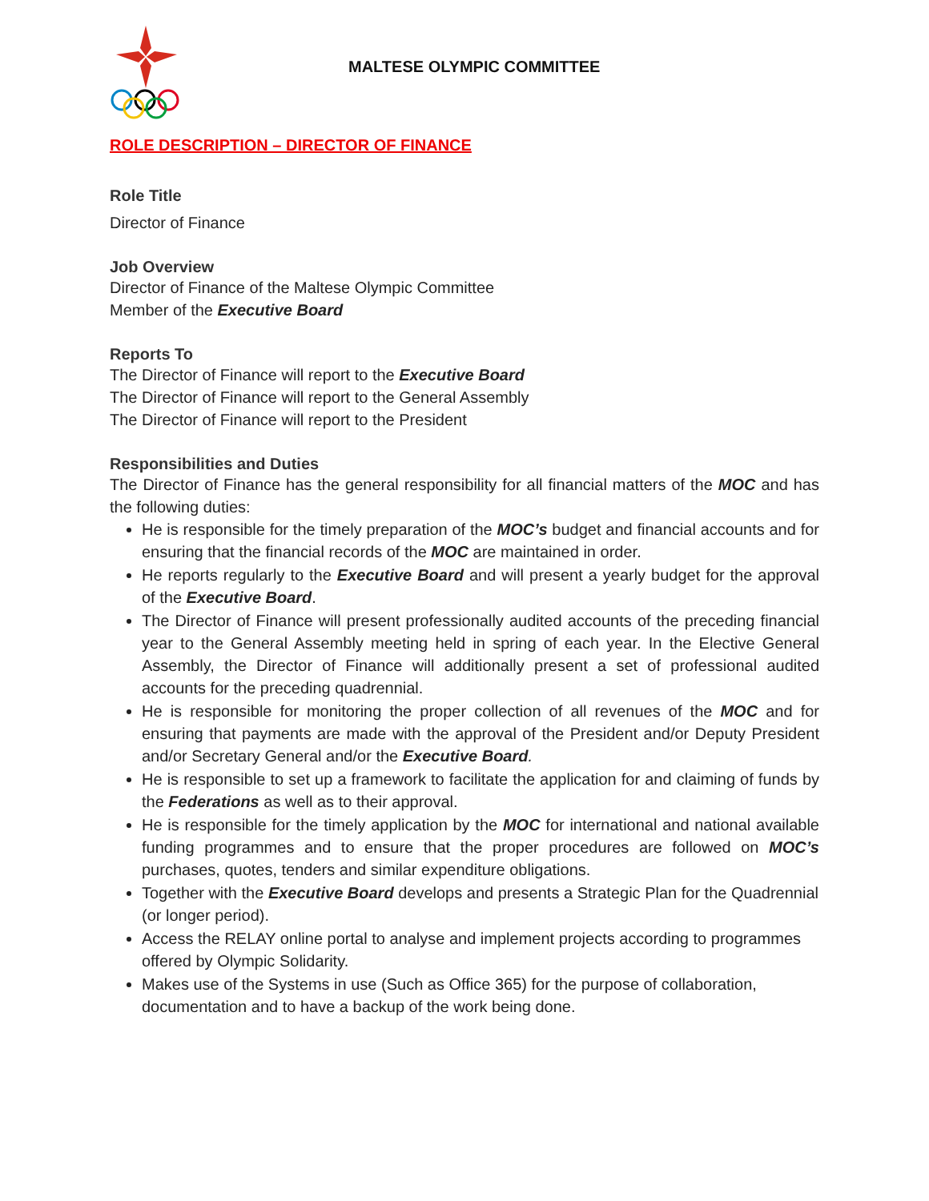MALTESE OLYMPIC COMMITTEE
ROLE DESCRIPTION – DIRECTOR OF FINANCE
Role Title
Director of Finance
Job Overview
Director of Finance of the Maltese Olympic Committee
Member of the Executive Board
Reports To
The Director of Finance will report to the Executive Board
The Director of Finance will report to the General Assembly
The Director of Finance will report to the President
Responsibilities and Duties
The Director of Finance has the general responsibility for all financial matters of the MOC and has the following duties:
He is responsible for the timely preparation of the MOC’s budget and financial accounts and for ensuring that the financial records of the MOC are maintained in order.
He reports regularly to the Executive Board and will present a yearly budget for the approval of the Executive Board.
The Director of Finance will present professionally audited accounts of the preceding financial year to the General Assembly meeting held in spring of each year. In the Elective General Assembly, the Director of Finance will additionally present a set of professional audited accounts for the preceding quadrennial.
He is responsible for monitoring the proper collection of all revenues of the MOC and for ensuring that payments are made with the approval of the President and/or Deputy President and/or Secretary General and/or the Executive Board.
He is responsible to set up a framework to facilitate the application for and claiming of funds by the Federations as well as to their approval.
He is responsible for the timely application by the MOC for international and national available funding programmes and to ensure that the proper procedures are followed on MOC’s purchases, quotes, tenders and similar expenditure obligations.
Together with the Executive Board develops and presents a Strategic Plan for the Quadrennial (or longer period).
Access the RELAY online portal to analyse and implement projects according to programmes offered by Olympic Solidarity.
Makes use of the Systems in use (Such as Office 365) for the purpose of collaboration, documentation and to have a backup of the work being done.